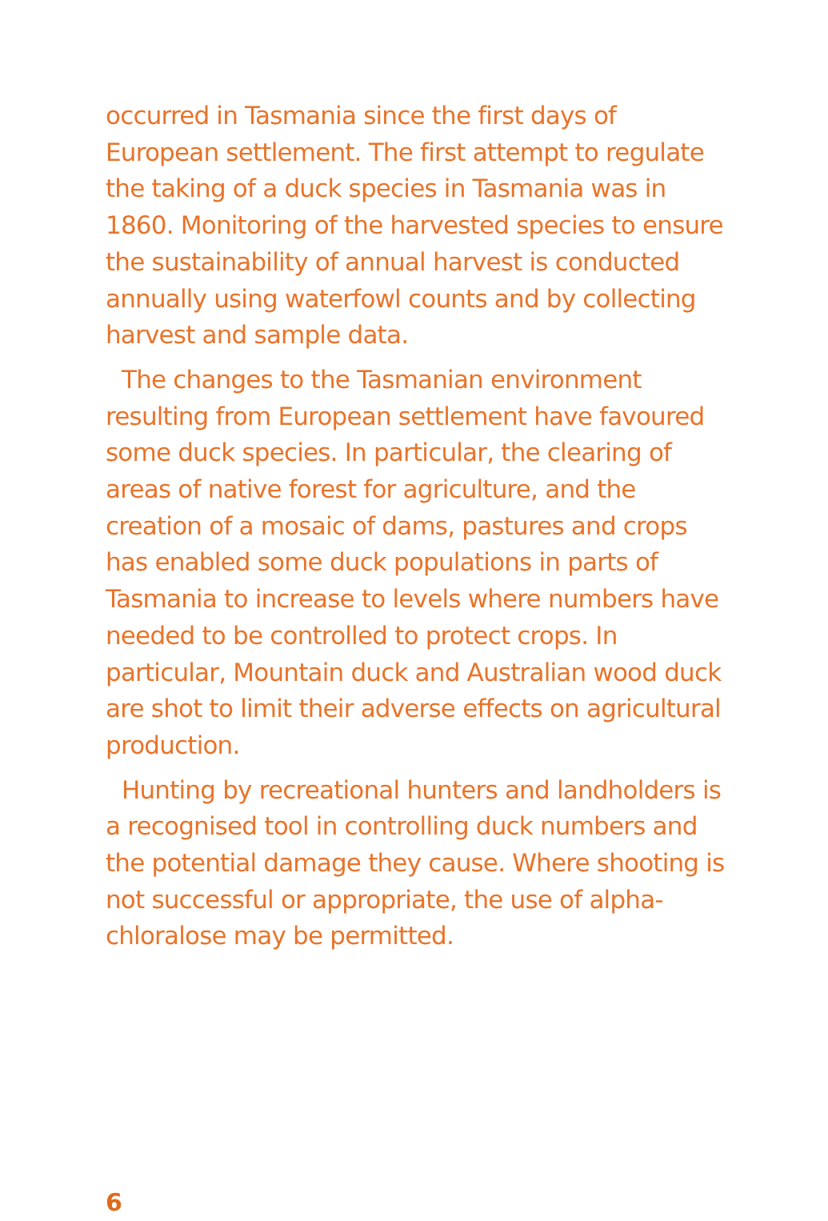occurred in Tasmania since the first days of European settlement. The first attempt to regulate the taking of a duck species in Tasmania was in 1860. Monitoring of the harvested species to ensure the sustainability of annual harvest is conducted annually using waterfowl counts and by collecting harvest and sample data.
The changes to the Tasmanian environment resulting from European settlement have favoured some duck species. In particular, the clearing of areas of native forest for agriculture, and the creation of a mosaic of dams, pastures and crops has enabled some duck populations in parts of Tasmania to increase to levels where numbers have needed to be controlled to protect crops. In particular, Mountain duck and Australian wood duck are shot to limit their adverse effects on agricultural production.
Hunting by recreational hunters and landholders is a recognised tool in controlling duck numbers and the potential damage they cause. Where shooting is not successful or appropriate, the use of alpha-chloralose may be permitted.
6